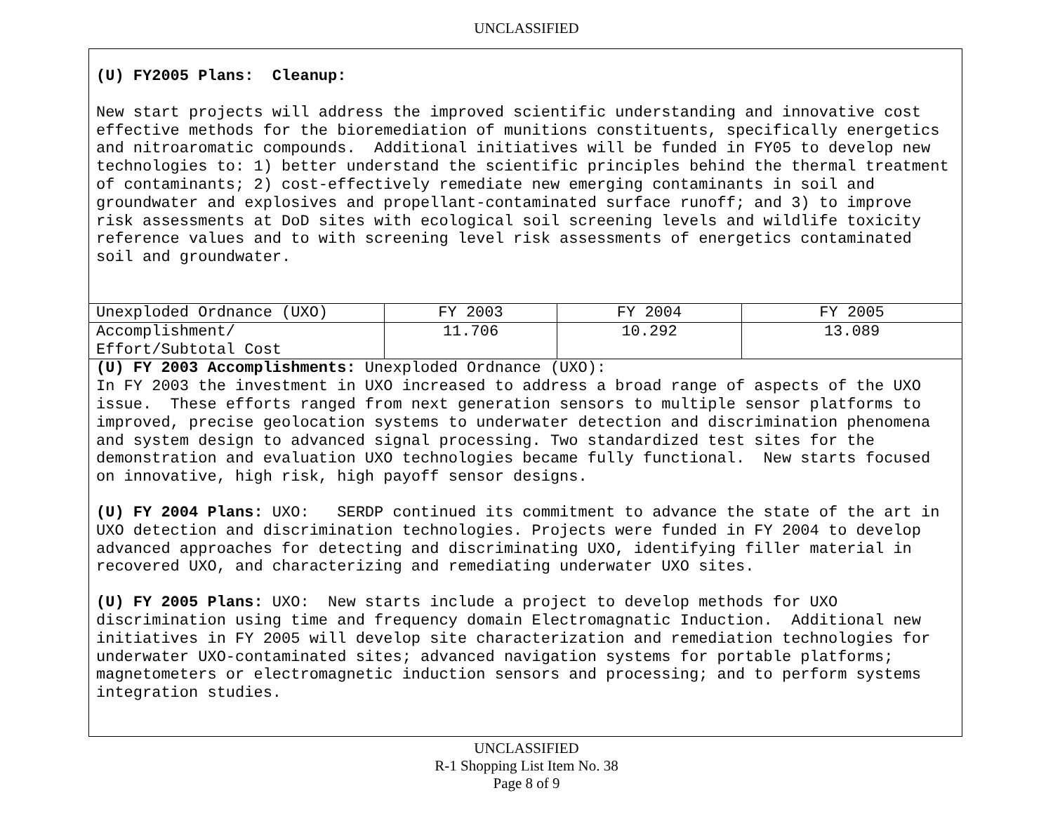UNCLASSIFIED
(U) FY2005 Plans: Cleanup:
New start projects will address the improved scientific understanding and innovative cost effective methods for the bioremediation of munitions constituents, specifically energetics and nitroaromatic compounds. Additional initiatives will be funded in FY05 to develop new technologies to: 1) better understand the scientific principles behind the thermal treatment of contaminants; 2) cost-effectively remediate new emerging contaminants in soil and groundwater and explosives and propellant-contaminated surface runoff; and 3) to improve risk assessments at DoD sites with ecological soil screening levels and wildlife toxicity reference values and to with screening level risk assessments of energetics contaminated soil and groundwater.
| Unexploded Ordnance (UXO) | FY 2003 | FY 2004 | FY 2005 |
| Accomplishment/ Effort/Subtotal Cost | 11.706 | 10.292 | 13.089 |
| (U) FY 2003 Accomplishments: Unexploded Ordnance (UXO): In FY 2003 the investment in UXO increased to address a broad range of aspects of the UXO issue. These efforts ranged from next generation sensors to multiple sensor platforms to improved, precise geolocation systems to underwater detection and discrimination phenomena and system design to advanced signal processing. Two standardized test sites for the demonstration and evaluation UXO technologies became fully functional. New starts focused on innovative, high risk, high payoff sensor designs. (U) FY 2004 Plans: UXO: SERDP continued its commitment to advance the state of the art in UXO detection and discrimination technologies. Projects were funded in FY 2004 to develop advanced approaches for detecting and discriminating UXO, identifying filler material in recovered UXO, and characterizing and remediating underwater UXO sites. (U) FY 2005 Plans: UXO: New starts include a project to develop methods for UXO discrimination using time and frequency domain Electromagnatic Induction. Additional new initiatives in FY 2005 will develop site characterization and remediation technologies for underwater UXO-contaminated sites; advanced navigation systems for portable platforms; magnetometers or electromagnetic induction sensors and processing; and to perform systems integration studies. | | | |
UNCLASSIFIED
R-1 Shopping List Item No. 38
Page 8 of 9